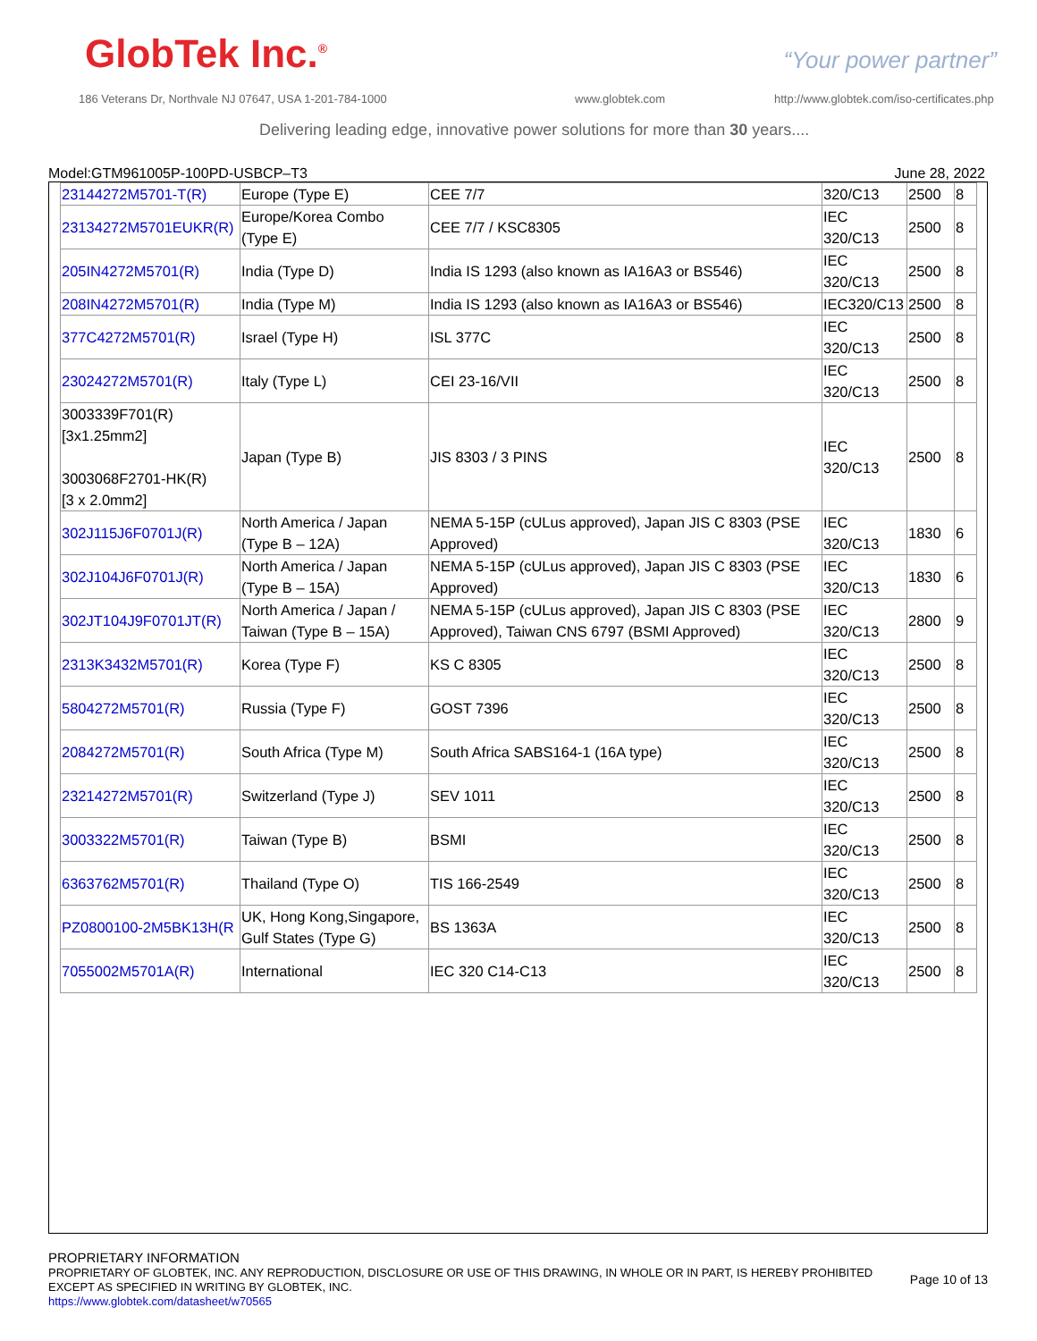GlobTek Inc.<sup>®</sup> “Your power partner”
186 Veterans Dr, Northvale NJ 07647, USA 1-201-784-1000
www.globtek.com
http://www.globtek.com/iso-certificates.php
Delivering leading edge, innovative power solutions for more than 30 years....
Model:GTM961005P-100PD-USBCP–T3 June 28, 2022
| 23144272M5701-T(R) | Europe (Type E) | CEE 7/7 | 320/C13 | 2500 | 8 |
| 23134272M5701EUKR(R) | Europe/Korea Combo (Type E) | CEE 7/7 / KSC8305 | IEC 320/C13 | 2500 | 8 |
| 205IN4272M5701(R) | India (Type D) | India IS 1293 (also known as IA16A3 or BS546) | IEC 320/C13 | 2500 | 8 |
| 208IN4272M5701(R) | India (Type M) | India IS 1293 (also known as IA16A3 or BS546) | IEC320/C13 | 2500 | 8 |
| 377C4272M5701(R) | Israel (Type H) | ISL 377C | IEC 320/C13 | 2500 | 8 |
| 23024272M5701(R) | Italy (Type L) | CEI 23-16/VII | IEC 320/C13 | 2500 | 8 |
| 3003339F701(R) [3x1.25mm2] 3003068F2701-HK(R) [3 x 2.0mm2] | Japan (Type B) | JIS 8303 / 3 PINS | IEC 320/C13 | 2500 | 8 |
| 302J115J6F0701J(R) | North America / Japan (Type B – 12A) | NEMA 5-15P (cULus approved), Japan JIS C 8303 (PSE Approved) | IEC 320/C13 | 1830 | 6 |
| 302J104J6F0701J(R) | North America / Japan (Type B – 15A) | NEMA 5-15P (cULus approved), Japan JIS C 8303 (PSE Approved) | IEC 320/C13 | 1830 | 6 |
| 302JT104J9F0701JT(R) | North America / Japan / Taiwan (Type B – 15A) | NEMA 5-15P (cULus approved), Japan JIS C 8303 (PSE Approved), Taiwan CNS 6797 (BSMI Approved) | IEC 320/C13 | 2800 | 9 |
| 2313K3432M5701(R) | Korea (Type F) | KS C 8305 | IEC 320/C13 | 2500 | 8 |
| 5804272M5701(R) | Russia (Type F) | GOST 7396 | IEC 320/C13 | 2500 | 8 |
| 2084272M5701(R) | South Africa (Type M) | South Africa SABS164-1 (16A type) | IEC 320/C13 | 2500 | 8 |
| 23214272M5701(R) | Switzerland (Type J) | SEV 1011 | IEC 320/C13 | 2500 | 8 |
| 3003322M5701(R) | Taiwan (Type B) | BSMI | IEC 320/C13 | 2500 | 8 |
| 6363762M5701(R) | Thailand (Type O) | TIS 166-2549 | IEC 320/C13 | 2500 | 8 |
| PZ0800100-2M5BK13H(R | UK, Hong Kong,Singapore, Gulf States (Type G) | BS 1363A | IEC 320/C13 | 2500 | 8 |
| 7055002M5701A(R) | International | IEC 320 C14-C13 | IEC 320/C13 | 2500 | 8 |
PROPRIETARY INFORMATION
PROPRIETARY OF GLOBTEK, INC. ANY REPRODUCTION, DISCLOSURE OR USE OF THIS DRAWING, IN WHOLE OR IN PART, IS HEREBY PROHIBITED
EXCEPT AS SPECIFIED IN WRITING BY GLOBTEK, INC.
https://www.globtek.com/datasheet/w70565
Page 10 of 13